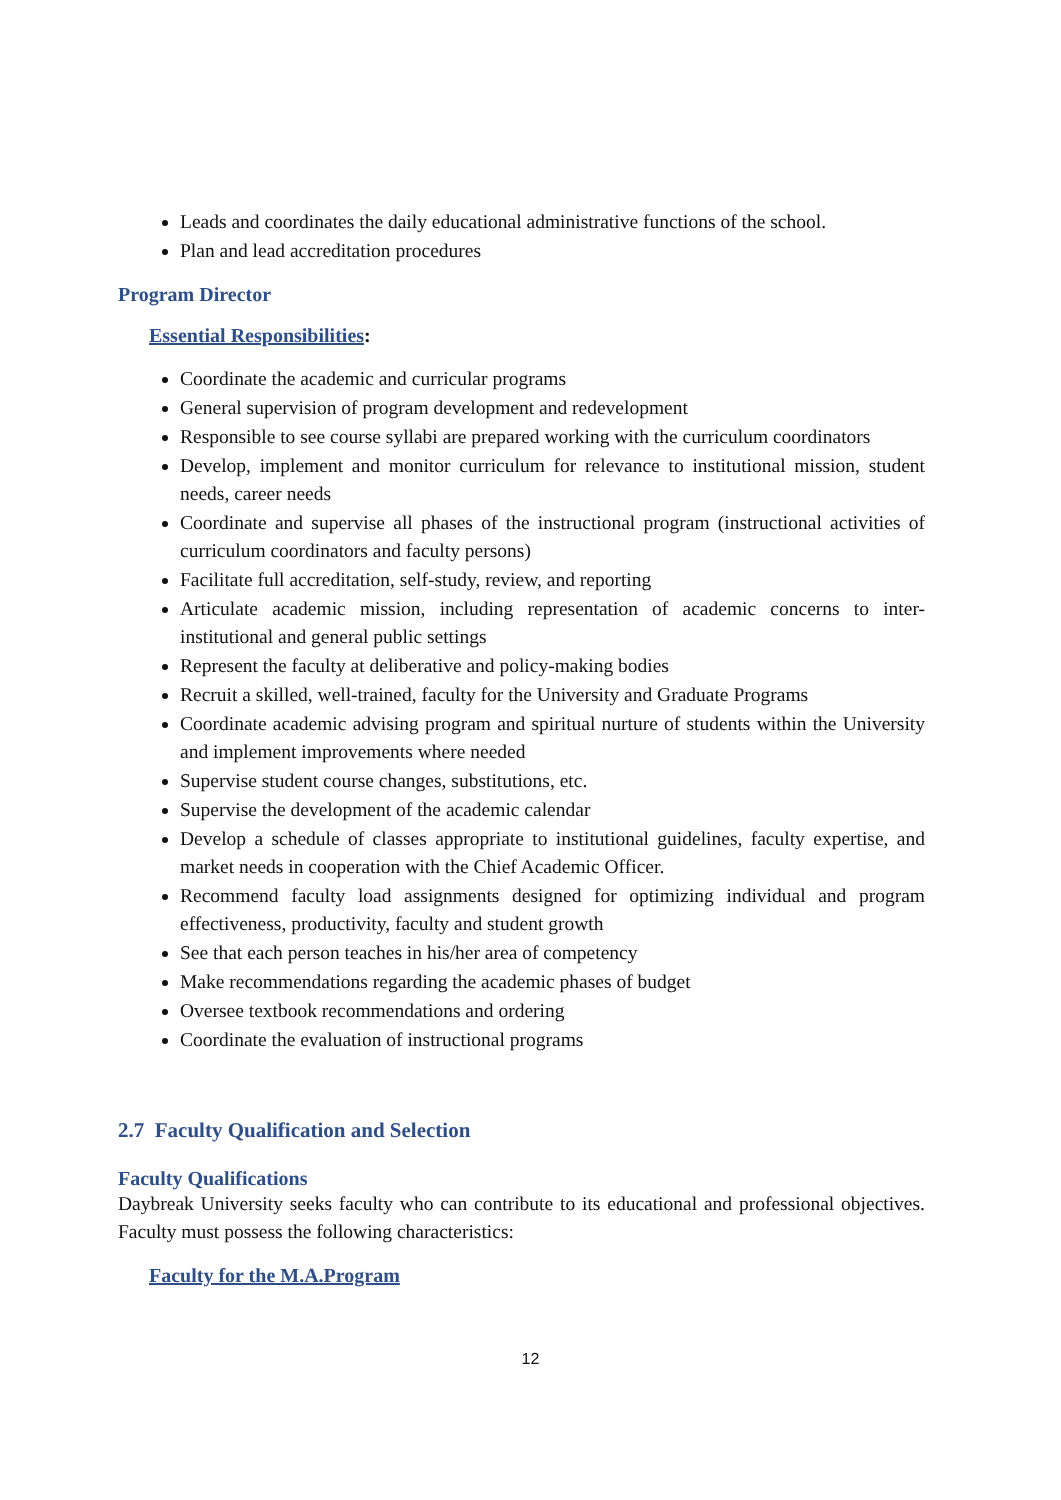Leads and coordinates the daily educational administrative functions of the school.
Plan and lead accreditation procedures
Program Director
Essential Responsibilities:
Coordinate the academic and curricular programs
General supervision of program development and redevelopment
Responsible to see course syllabi are prepared working with the curriculum coordinators
Develop, implement and monitor curriculum for relevance to institutional mission, student needs, career needs
Coordinate and supervise all phases of the instructional program (instructional activities of curriculum coordinators and faculty persons)
Facilitate full accreditation, self-study, review, and reporting
Articulate academic mission, including representation of academic concerns to inter-institutional and general public settings
Represent the faculty at deliberative and policy-making bodies
Recruit a skilled, well-trained, faculty for the University and Graduate Programs
Coordinate academic advising program and spiritual nurture of students within the University and implement improvements where needed
Supervise student course changes, substitutions, etc.
Supervise the development of the academic calendar
Develop a schedule of classes appropriate to institutional guidelines, faculty expertise, and market needs in cooperation with the Chief Academic Officer.
Recommend faculty load assignments designed for optimizing individual and program effectiveness, productivity, faculty and student growth
See that each person teaches in his/her area of competency
Make recommendations regarding the academic phases of budget
Oversee textbook recommendations and ordering
Coordinate the evaluation of instructional programs
2.7 Faculty Qualification and Selection
Faculty Qualifications
Daybreak University seeks faculty who can contribute to its educational and professional objectives. Faculty must possess the following characteristics:
Faculty for the M.A.Program
12